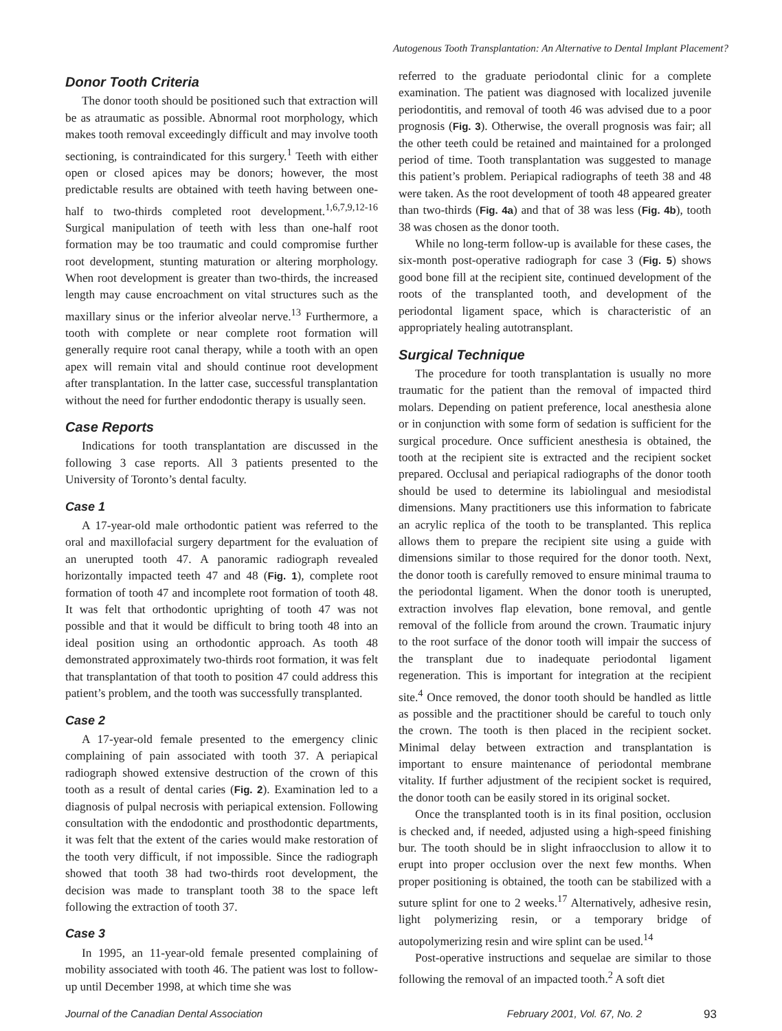Autogenous Tooth Transplantation: An Alternative to Dental Implant Placement?
Donor Tooth Criteria
The donor tooth should be positioned such that extraction will be as atraumatic as possible. Abnormal root morphology, which makes tooth removal exceedingly difficult and may involve tooth sectioning, is contraindicated for this surgery.<sup>1</sup> Teeth with either open or closed apices may be donors; however, the most predictable results are obtained with teeth having between one-half to two-thirds completed root development.<sup>1,6,7,9,12-16</sup> Surgical manipulation of teeth with less than one-half root formation may be too traumatic and could compromise further root development, stunting maturation or altering morphology. When root development is greater than two-thirds, the increased length may cause encroachment on vital structures such as the maxillary sinus or the inferior alveolar nerve.<sup>13</sup> Furthermore, a tooth with complete or near complete root formation will generally require root canal therapy, while a tooth with an open apex will remain vital and should continue root development after transplantation. In the latter case, successful transplantation without the need for further endodontic therapy is usually seen.
Case Reports
Indications for tooth transplantation are discussed in the following 3 case reports. All 3 patients presented to the University of Toronto’s dental faculty.
Case 1
A 17-year-old male orthodontic patient was referred to the oral and maxillofacial surgery department for the evaluation of an unerupted tooth 47. A panoramic radiograph revealed horizontally impacted teeth 47 and 48 (Fig. 1), complete root formation of tooth 47 and incomplete root formation of tooth 48. It was felt that orthodontic uprighting of tooth 47 was not possible and that it would be difficult to bring tooth 48 into an ideal position using an orthodontic approach. As tooth 48 demonstrated approximately two-thirds root formation, it was felt that transplantation of that tooth to position 47 could address this patient’s problem, and the tooth was successfully transplanted.
Case 2
A 17-year-old female presented to the emergency clinic complaining of pain associated with tooth 37. A periapical radiograph showed extensive destruction of the crown of this tooth as a result of dental caries (Fig. 2). Examination led to a diagnosis of pulpal necrosis with periapical extension. Following consultation with the endodontic and prosthodontic departments, it was felt that the extent of the caries would make restoration of the tooth very difficult, if not impossible. Since the radiograph showed that tooth 38 had two-thirds root development, the decision was made to transplant tooth 38 to the space left following the extraction of tooth 37.
Case 3
In 1995, an 11-year-old female presented complaining of mobility associated with tooth 46. The patient was lost to follow-up until December 1998, at which time she was
referred to the graduate periodontal clinic for a complete examination. The patient was diagnosed with localized juvenile periodontitis, and removal of tooth 46 was advised due to a poor prognosis (Fig. 3). Otherwise, the overall prognosis was fair; all the other teeth could be retained and maintained for a prolonged period of time. Tooth transplantation was suggested to manage this patient’s problem. Periapical radiographs of teeth 38 and 48 were taken. As the root development of tooth 48 appeared greater than two-thirds (Fig. 4a) and that of 38 was less (Fig. 4b), tooth 38 was chosen as the donor tooth.
While no long-term follow-up is available for these cases, the six-month post-operative radiograph for case 3 (Fig. 5) shows good bone fill at the recipient site, continued development of the roots of the transplanted tooth, and development of the periodontal ligament space, which is characteristic of an appropriately healing autotransplant.
Surgical Technique
The procedure for tooth transplantation is usually no more traumatic for the patient than the removal of impacted third molars. Depending on patient preference, local anesthesia alone or in conjunction with some form of sedation is sufficient for the surgical procedure. Once sufficient anesthesia is obtained, the tooth at the recipient site is extracted and the recipient socket prepared. Occlusal and periapical radiographs of the donor tooth should be used to determine its labiolingual and mesiodistal dimensions. Many practitioners use this information to fabricate an acrylic replica of the tooth to be transplanted. This replica allows them to prepare the recipient site using a guide with dimensions similar to those required for the donor tooth. Next, the donor tooth is carefully removed to ensure minimal trauma to the periodontal ligament. When the donor tooth is unerupted, extraction involves flap elevation, bone removal, and gentle removal of the follicle from around the crown. Traumatic injury to the root surface of the donor tooth will impair the success of the transplant due to inadequate periodontal ligament regeneration. This is important for integration at the recipient site.<sup>4</sup> Once removed, the donor tooth should be handled as little as possible and the practitioner should be careful to touch only the crown. The tooth is then placed in the recipient socket. Minimal delay between extraction and transplantation is important to ensure maintenance of periodontal membrane vitality. If further adjustment of the recipient socket is required, the donor tooth can be easily stored in its original socket.
Once the transplanted tooth is in its final position, occlusion is checked and, if needed, adjusted using a high-speed finishing bur. The tooth should be in slight infraocclusion to allow it to erupt into proper occlusion over the next few months. When proper positioning is obtained, the tooth can be stabilized with a suture splint for one to 2 weeks.<sup>17</sup> Alternatively, adhesive resin, light polymerizing resin, or a temporary bridge of autopolymerizing resin and wire splint can be used.<sup>14</sup>
Post-operative instructions and sequelae are similar to those following the removal of an impacted tooth.<sup>2</sup> A soft diet
Journal of the Canadian Dental Association February 2001, Vol. 67, No. 2 93